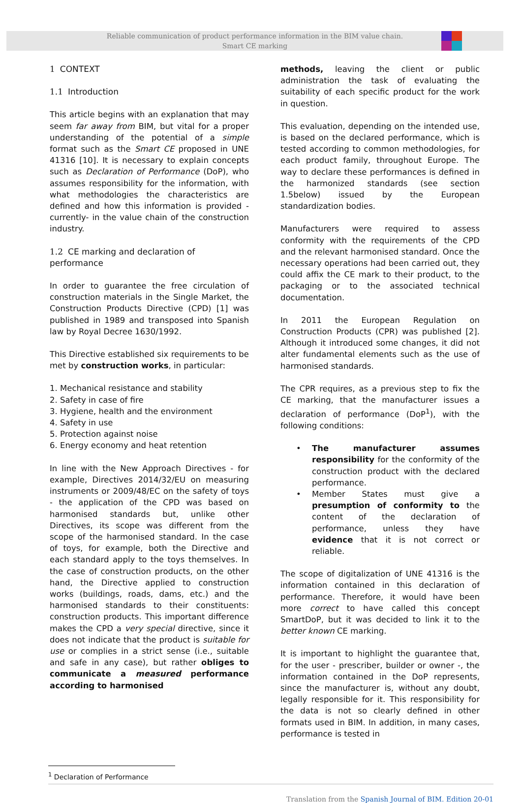Reliable communication of product performance information in the BIM value chain.
Smart CE marking
1 CONTEXT
1.1 Introduction
This article begins with an explanation that may seem far away from BIM, but vital for a proper understanding of the potential of a simple format such as the Smart CE proposed in UNE 41316 [10]. It is necessary to explain concepts such as Declaration of Performance (DoP), who assumes responsibility for the information, with what methodologies the characteristics are defined and how this information is provided -currently- in the value chain of the construction industry.
1.2 CE marking and declaration of performance
In order to guarantee the free circulation of construction materials in the Single Market, the Construction Products Directive (CPD) [1] was published in 1989 and transposed into Spanish law by Royal Decree 1630/1992.
This Directive established six requirements to be met by construction works, in particular:
1. Mechanical resistance and stability
2. Safety in case of fire
3. Hygiene, health and the environment
4. Safety in use
5. Protection against noise
6. Energy economy and heat retention
In line with the New Approach Directives - for example, Directives 2014/32/EU on measuring instruments or 2009/48/EC on the safety of toys - the application of the CPD was based on harmonised standards but, unlike other Directives, its scope was different from the scope of the harmonised standard. In the case of toys, for example, both the Directive and each standard apply to the toys themselves. In the case of construction products, on the other hand, the Directive applied to construction works (buildings, roads, dams, etc.) and the harmonised standards to their constituents: construction products. This important difference makes the CPD a very special directive, since it does not indicate that the product is suitable for use or complies in a strict sense (i.e., suitable and safe in any case), but rather obliges to communicate a measured performance according to harmonised
methods, leaving the client or public administration the task of evaluating the suitability of each specific product for the work in question.
This evaluation, depending on the intended use, is based on the declared performance, which is tested according to common methodologies, for each product family, throughout Europe. The way to declare these performances is defined in the harmonized standards (see section 1.5below) issued by the European standardization bodies.
Manufacturers were required to assess conformity with the requirements of the CPD and the relevant harmonised standard. Once the necessary operations had been carried out, they could affix the CE mark to their product, to the packaging or to the associated technical documentation.
In 2011 the European Regulation on Construction Products (CPR) was published [2]. Although it introduced some changes, it did not alter fundamental elements such as the use of harmonised standards.
The CPR requires, as a previous step to fix the CE marking, that the manufacturer issues a declaration of performance (DoP<sup>1</sup>), with the following conditions:
• The manufacturer assumes responsibility for the conformity of the construction product with the declared performance.
• Member States must give a presumption of conformity to the content of the declaration of performance, unless they have evidence that it is not correct or reliable.
The scope of digitalization of UNE 41316 is the information contained in this declaration of performance. Therefore, it would have been more correct to have called this concept SmartDoP, but it was decided to link it to the better known CE marking.
It is important to highlight the guarantee that, for the user - prescriber, builder or owner -, the information contained in the DoP represents, since the manufacturer is, without any doubt, legally responsible for it. This responsibility for the data is not so clearly defined in other formats used in BIM. In addition, in many cases, performance is tested in
<sup>1</sup> Declaration of Performance
Translation from the Spanish Journal of BIM. Edition 20-01